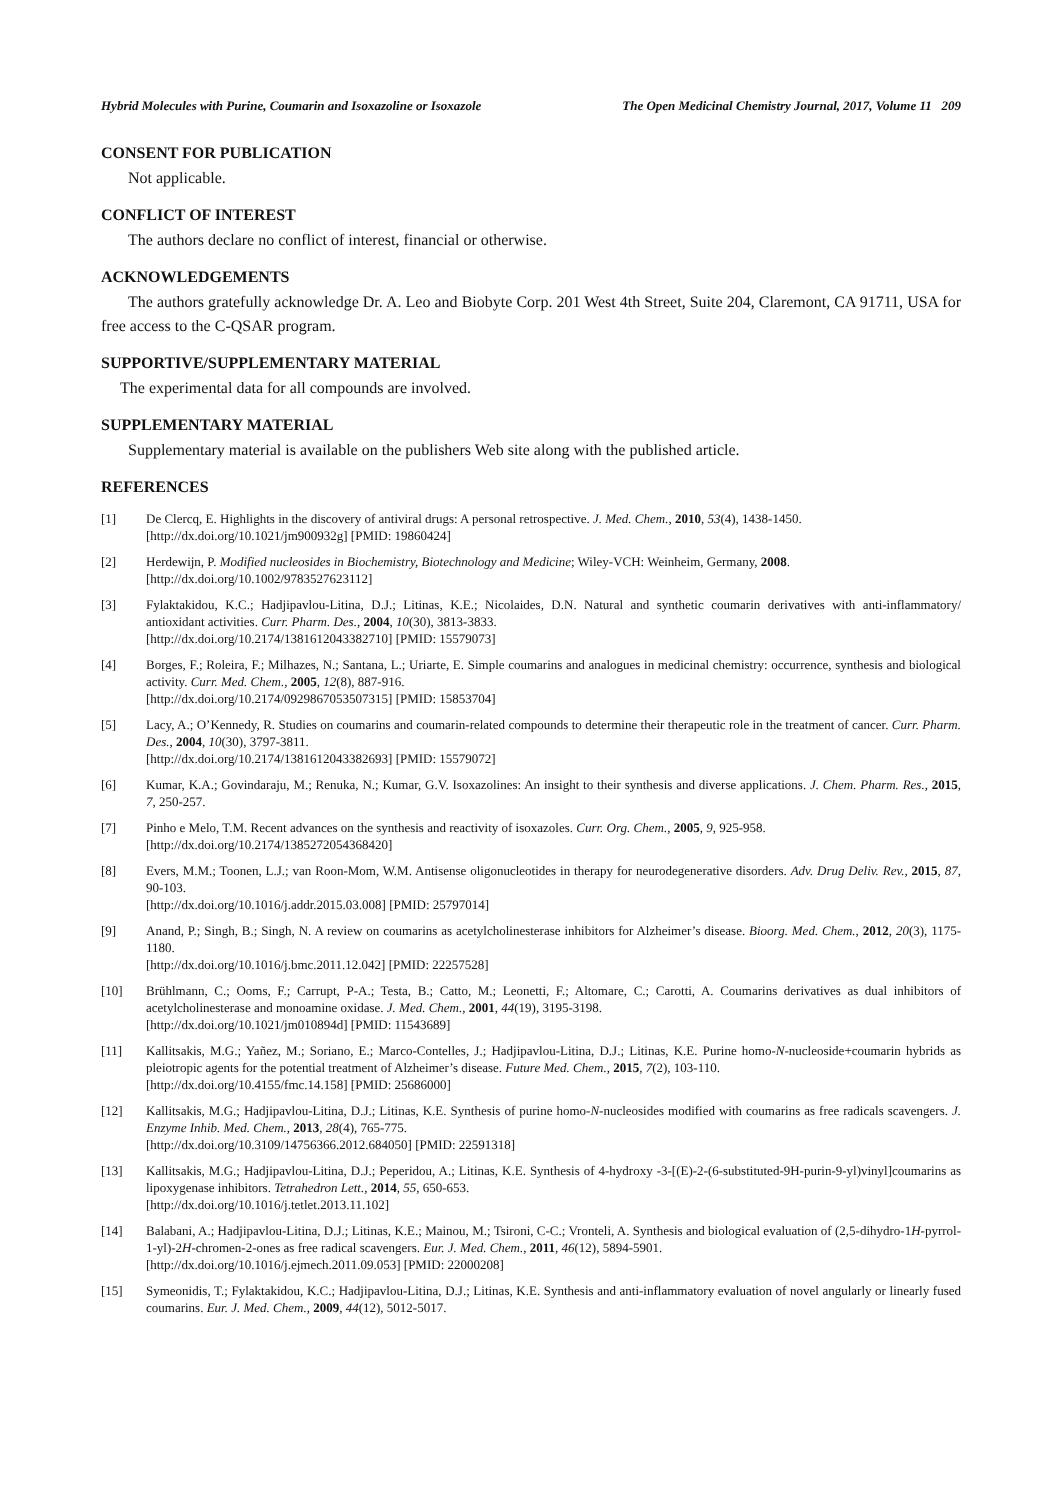Hybrid Molecules with Purine, Coumarin and Isoxazoline or Isoxazole The Open Medicinal Chemistry Journal, 2017, Volume 11 209
CONSENT FOR PUBLICATION
Not applicable.
CONFLICT OF INTEREST
The authors declare no conflict of interest, financial or otherwise.
ACKNOWLEDGEMENTS
The authors gratefully acknowledge Dr. A. Leo and Biobyte Corp. 201 West 4th Street, Suite 204, Claremont, CA 91711, USA for free access to the C-QSAR program.
SUPPORTIVE/SUPPLEMENTARY MATERIAL
The experimental data for all compounds are involved.
SUPPLEMENTARY MATERIAL
Supplementary material is available on the publishers Web site along with the published article.
REFERENCES
[1] De Clercq, E. Highlights in the discovery of antiviral drugs: A personal retrospective. J. Med. Chem., 2010, 53(4), 1438-1450.
[http://dx.doi.org/10.1021/jm900932g] [PMID: 19860424]
[2] Herdewijn, P. Modified nucleosides in Biochemistry, Biotechnology and Medicine; Wiley-VCH: Weinheim, Germany, 2008.
[http://dx.doi.org/10.1002/9783527623112]
[3] Fylaktakidou, K.C.; Hadjipavlou-Litina, D.J.; Litinas, K.E.; Nicolaides, D.N. Natural and synthetic coumarin derivatives with anti-inflammatory/ antioxidant activities. Curr. Pharm. Des., 2004, 10(30), 3813-3833.
[http://dx.doi.org/10.2174/1381612043382710] [PMID: 15579073]
[4] Borges, F.; Roleira, F.; Milhazes, N.; Santana, L.; Uriarte, E. Simple coumarins and analogues in medicinal chemistry: occurrence, synthesis and biological activity. Curr. Med. Chem., 2005, 12(8), 887-916.
[http://dx.doi.org/10.2174/0929867053507315] [PMID: 15853704]
[5] Lacy, A.; O’Kennedy, R. Studies on coumarins and coumarin-related compounds to determine their therapeutic role in the treatment of cancer. Curr. Pharm. Des., 2004, 10(30), 3797-3811.
[http://dx.doi.org/10.2174/1381612043382693] [PMID: 15579072]
[6] Kumar, K.A.; Govindaraju, M.; Renuka, N.; Kumar, G.V. Isoxazolines: An insight to their synthesis and diverse applications. J. Chem. Pharm. Res., 2015, 7, 250-257.
[7] Pinho e Melo, T.M. Recent advances on the synthesis and reactivity of isoxazoles. Curr. Org. Chem., 2005, 9, 925-958.
[http://dx.doi.org/10.2174/1385272054368420]
[8] Evers, M.M.; Toonen, L.J.; van Roon-Mom, W.M. Antisense oligonucleotides in therapy for neurodegenerative disorders. Adv. Drug Deliv. Rev., 2015, 87, 90-103.
[http://dx.doi.org/10.1016/j.addr.2015.03.008] [PMID: 25797014]
[9] Anand, P.; Singh, B.; Singh, N. A review on coumarins as acetylcholinesterase inhibitors for Alzheimer’s disease. Bioorg. Med. Chem., 2012, 20(3), 1175-1180.
[http://dx.doi.org/10.1016/j.bmc.2011.12.042] [PMID: 22257528]
[10] Brühlmann, C.; Ooms, F.; Carrupt, P-A.; Testa, B.; Catto, M.; Leonetti, F.; Altomare, C.; Carotti, A. Coumarins derivatives as dual inhibitors of acetylcholinesterase and monoamine oxidase. J. Med. Chem., 2001, 44(19), 3195-3198.
[http://dx.doi.org/10.1021/jm010894d] [PMID: 11543689]
[11] Kallitsakis, M.G.; Yañez, M.; Soriano, E.; Marco-Contelles, J.; Hadjipavlou-Litina, D.J.; Litinas, K.E. Purine homo-N-nucleoside+coumarin hybrids as pleiotropic agents for the potential treatment of Alzheimer’s disease. Future Med. Chem., 2015, 7(2), 103-110.
[http://dx.doi.org/10.4155/fmc.14.158] [PMID: 25686000]
[12] Kallitsakis, M.G.; Hadjipavlou-Litina, D.J.; Litinas, K.E. Synthesis of purine homo-N-nucleosides modified with coumarins as free radicals scavengers. J. Enzyme Inhib. Med. Chem., 2013, 28(4), 765-775.
[http://dx.doi.org/10.3109/14756366.2012.684050] [PMID: 22591318]
[13] Kallitsakis, M.G.; Hadjipavlou-Litina, D.J.; Peperidou, A.; Litinas, K.E. Synthesis of 4-hydroxy -3-[(E)-2-(6-substituted-9H-purin-9-yl)vinyl]coumarins as lipoxygenase inhibitors. Tetrahedron Lett., 2014, 55, 650-653.
[http://dx.doi.org/10.1016/j.tetlet.2013.11.102]
[14] Balabani, A.; Hadjipavlou-Litina, D.J.; Litinas, K.E.; Mainou, M.; Tsironi, C-C.; Vronteli, A. Synthesis and biological evaluation of (2,5-dihydro-1H-pyrrol-1-yl)-2H-chromen-2-ones as free radical scavengers. Eur. J. Med. Chem., 2011, 46(12), 5894-5901.
[http://dx.doi.org/10.1016/j.ejmech.2011.09.053] [PMID: 22000208]
[15] Symeonidis, T.; Fylaktakidou, K.C.; Hadjipavlou-Litina, D.J.; Litinas, K.E. Synthesis and anti-inflammatory evaluation of novel angularly or linearly fused coumarins. Eur. J. Med. Chem., 2009, 44(12), 5012-5017.